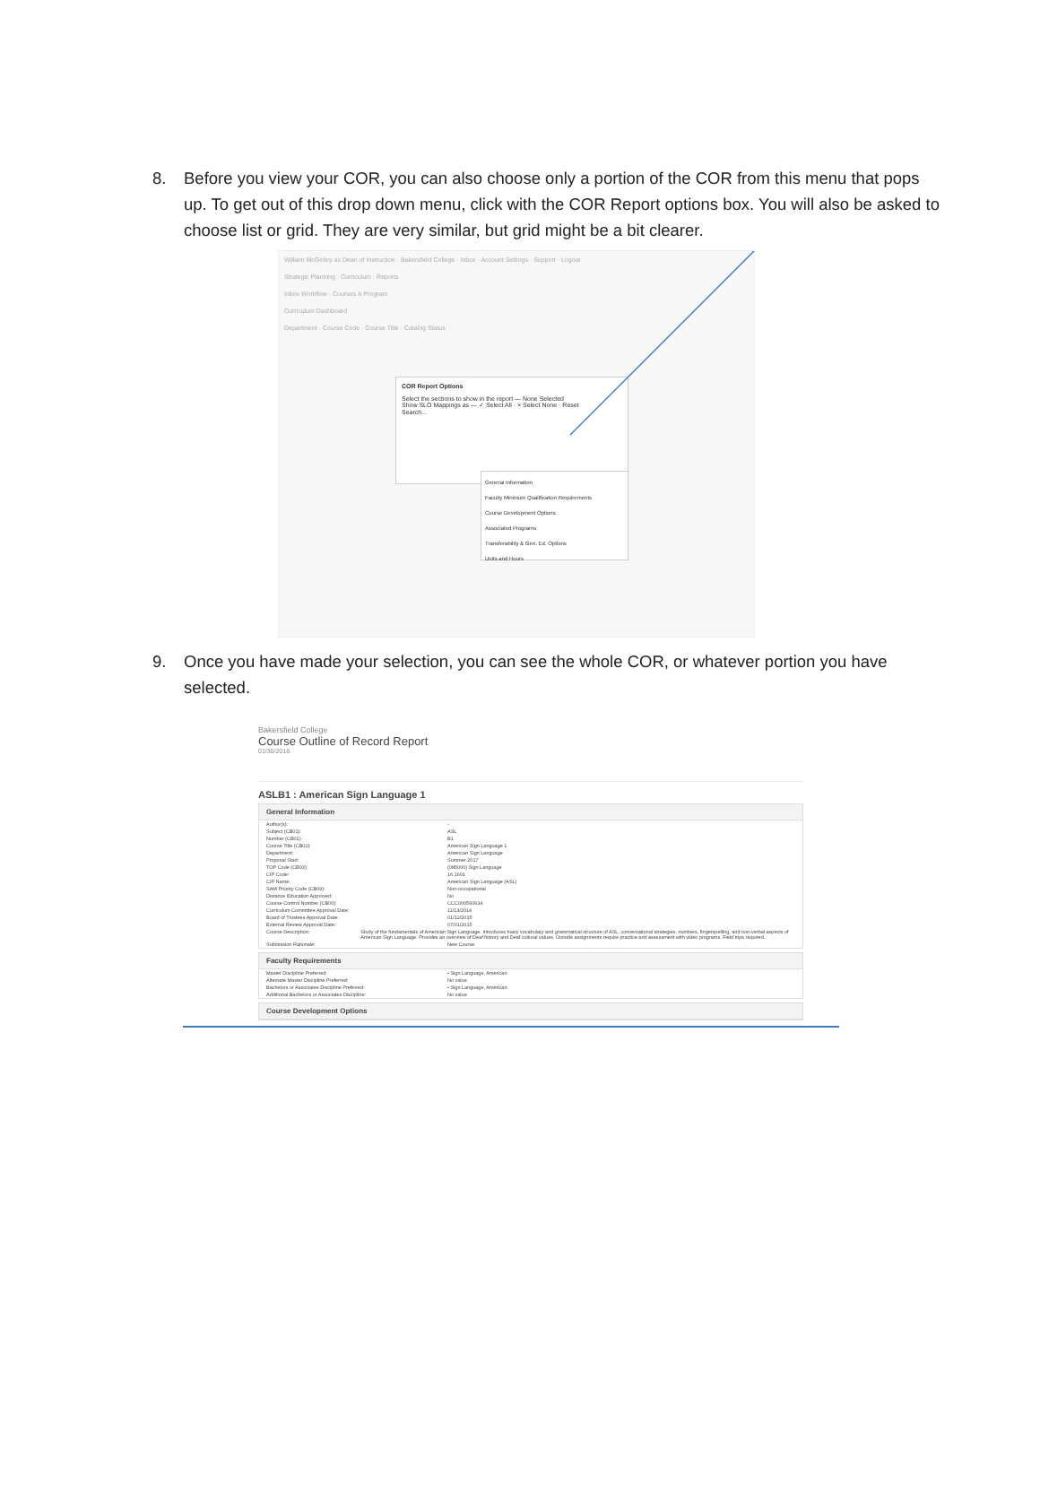8. Before you view your COR, you can also choose only a portion of the COR from this menu that pops up. To get out of this drop down menu, click with the COR Report options box. You will also be asked to choose list or grid. They are very similar, but grid might be a bit clearer.
William McGinley as Dean of Instruction · Bakersfield College · Inbox · Account Settings · Support · Logout
Strategic Planning · Curriculum · Reports
Inbox Workflow · Courses & Program
Curriculum Dashboard
Department · Course Code · Course Title · Catalog Status
COR Report Options
Select the sections to show in the report — None Selected
Show SLO Mappings as — ✓ Select All · × Select None · Reset
Search...
General Information
Faculty Minimum Qualification Requirements
Course Development Options
Associated Programs
Transferability & Gen. Ed. Options
Units and Hours
9. Once you have made your selection, you can see the whole COR, or whatever portion you have selected.
Bakersfield College
Course Outline of Record Report
01/30/2018
ASLB1 : American Sign Language 1
General Information
Author(s): -
Subject (CB01): ASL
Number (CB01): B1
Course Title (CB02): American Sign Language 1
Department: American Sign Language
Proposal Start: Summer 2017
TOP Code (CB03): (085000) Sign Language
CIP Code: 16.1601
CIP Name: American Sign Language (ASL)
SAM Priority Code (CB09): Non-occupational
Distance Education Approved: No
Course Control Number (CB00): CCC000560634
Curriculum Committee Approval Date: 11/13/2014
Board of Trustees Approval Date: 01/12/2015
External Review Approval Date: 07/01/2015
Course Description: Study of the fundamentals of American Sign Language. Introduces basic vocabulary and grammatical structure of ASL, conversational strategies, numbers, fingerspelling, and non-verbal aspects of American Sign Language. Provides an overview of Deaf history and Deaf cultural values. Outside assignments require practice and assessment with video programs. Field trips required.
Submission Rationale: New Course
Faculty Requirements
Master Discipline Preferred: • Sign Language, American
Alternate Master Discipline Preferred: No value
Bachelors or Associates Discipline Preferred: • Sign Language, American
Additional Bachelors or Associates Discipline: No value
Course Development Options